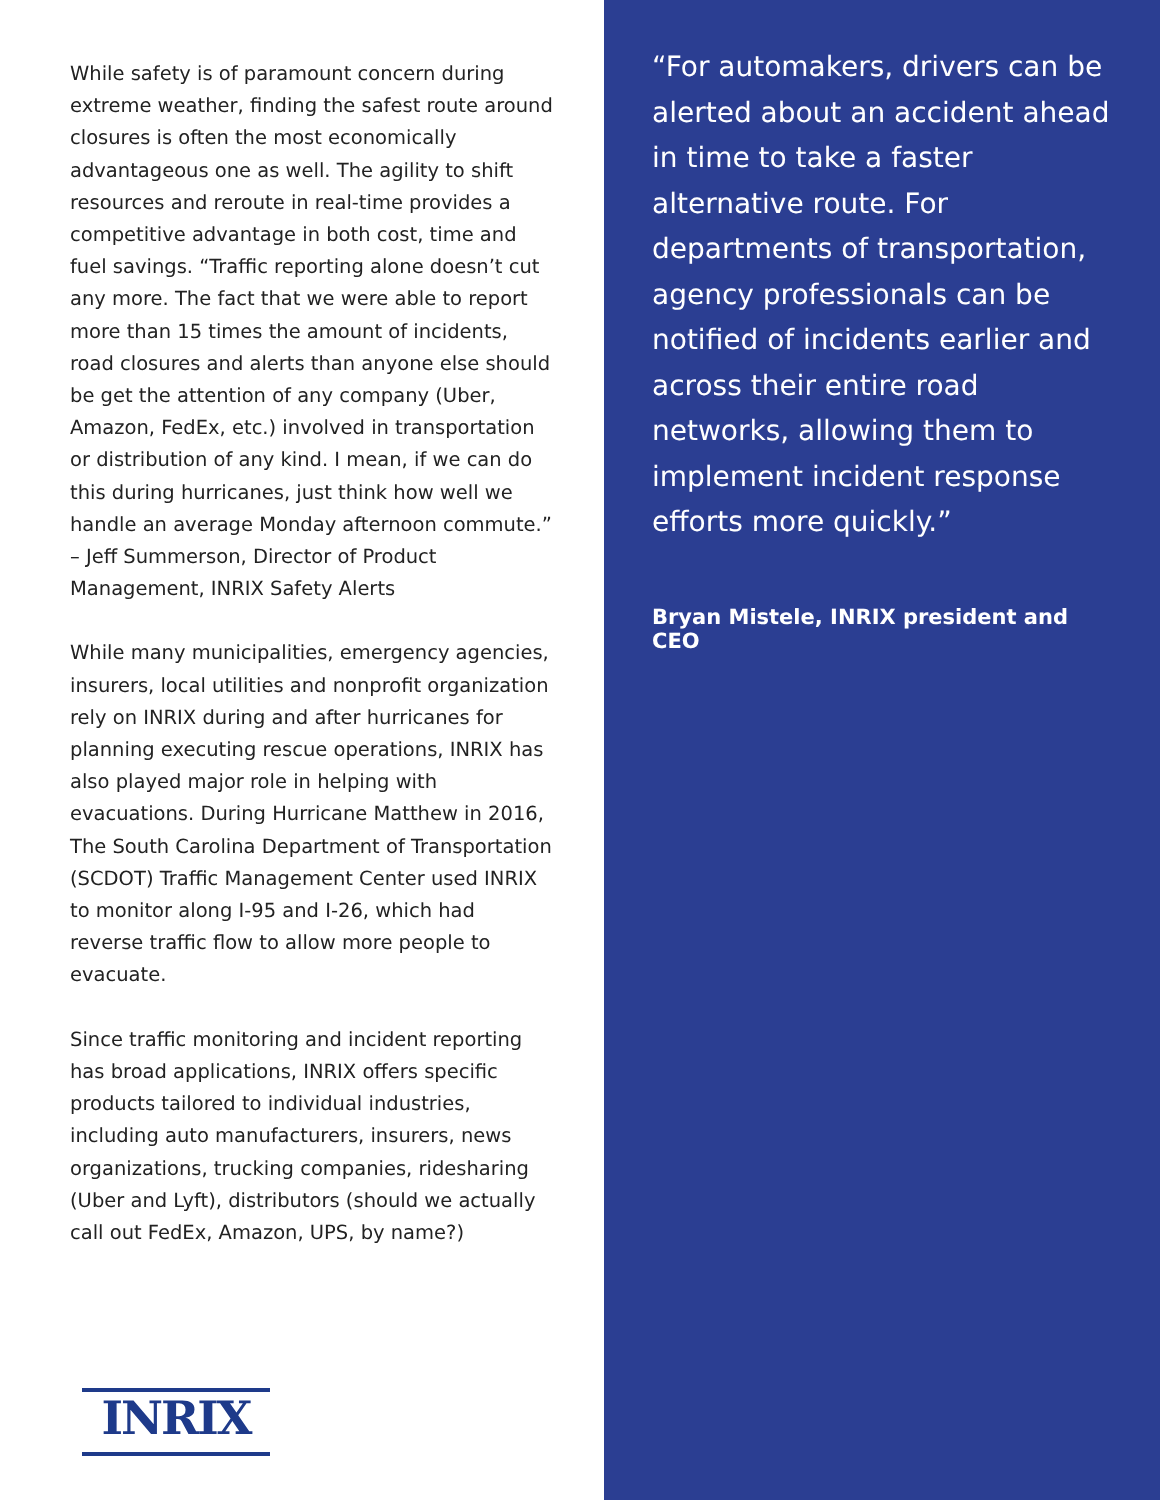While safety is of paramount concern during extreme weather, finding the safest route around closures is often the most economically advantageous one as well. The agility to shift resources and reroute in real-time provides a competitive advantage in both cost, time and fuel savings. “Traffic reporting alone doesn’t cut any more. The fact that we were able to report more than 15 times the amount of incidents, road closures and alerts than anyone else should be get the attention of any company (Uber, Amazon, FedEx, etc.) involved in transportation or distribution of any kind. I mean, if we can do this during hurricanes, just think how well we handle an average Monday afternoon commute.” – Jeff Summerson, Director of Product Management, INRIX Safety Alerts
While many municipalities, emergency agencies, insurers, local utilities and nonprofit organization rely on INRIX during and after hurricanes for planning executing rescue operations, INRIX has also played major role in helping with evacuations. During Hurricane Matthew in 2016, The South Carolina Department of Transportation (SCDOT) Traffic Management Center used INRIX to monitor along I-95 and I-26, which had reverse traffic flow to allow more people to evacuate.
Since traffic monitoring and incident reporting has broad applications, INRIX offers specific products tailored to individual industries, including auto manufacturers, insurers, news organizations, trucking companies, ridesharing (Uber and Lyft), distributors (should we actually call out FedEx, Amazon, UPS, by name?)
INRIX
“For automakers, drivers can be alerted about an accident ahead in time to take a faster alternative route. For departments of transportation, agency professionals can be notified of incidents earlier and across their entire road networks, allowing them to implement incident response efforts more quickly.”
Bryan Mistele, INRIX president and CEO